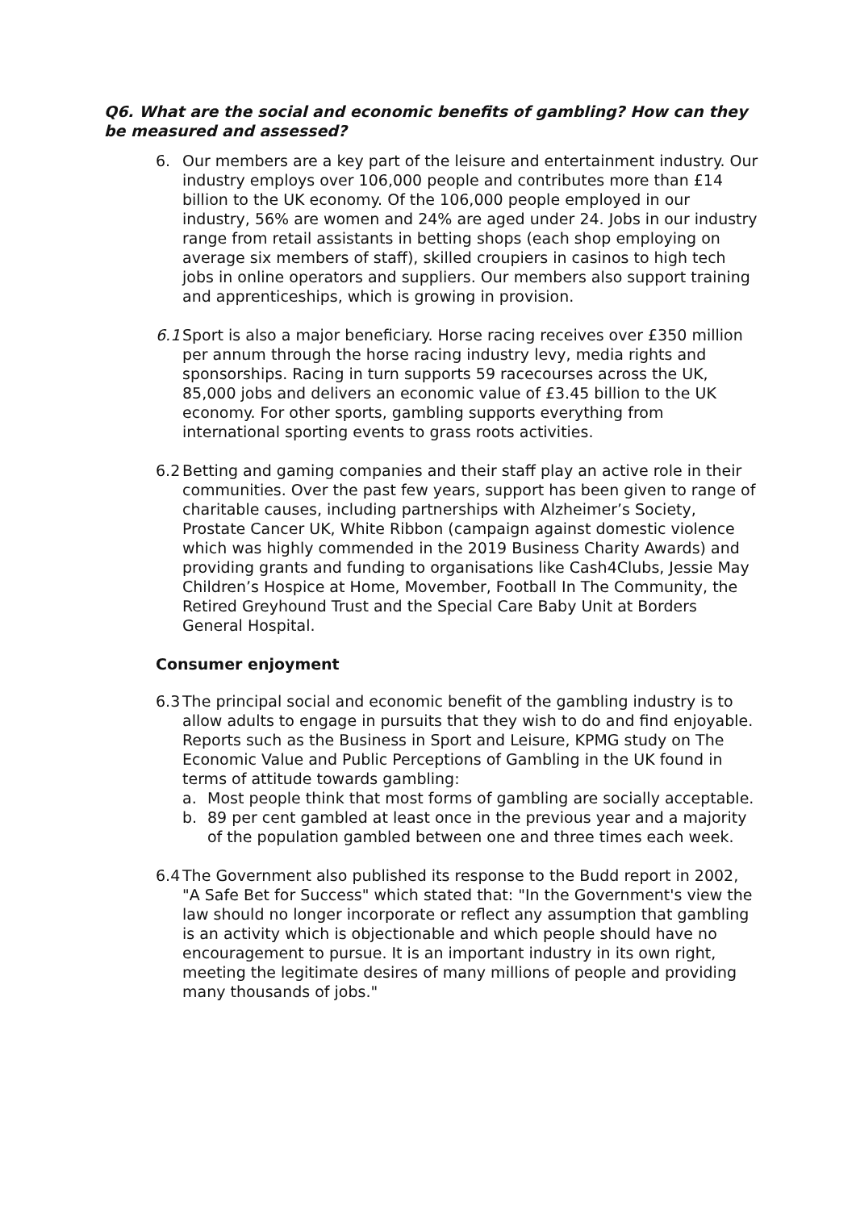Q6. What are the social and economic benefits of gambling? How can they be measured and assessed?
6. Our members are a key part of the leisure and entertainment industry. Our industry employs over 106,000 people and contributes more than £14 billion to the UK economy. Of the 106,000 people employed in our industry, 56% are women and 24% are aged under 24. Jobs in our industry range from retail assistants in betting shops (each shop employing on average six members of staff), skilled croupiers in casinos to high tech jobs in online operators and suppliers. Our members also support training and apprenticeships, which is growing in provision.
6.1
Sport is also a major beneficiary. Horse racing receives over £350 million per annum through the horse racing industry levy, media rights and sponsorships. Racing in turn supports 59 racecourses across the UK, 85,000 jobs and delivers an economic value of £3.45 billion to the UK economy. For other sports, gambling supports everything from international sporting events to grass roots activities.
6.2
Betting and gaming companies and their staff play an active role in their communities. Over the past few years, support has been given to range of charitable causes, including partnerships with Alzheimer’s Society, Prostate Cancer UK, White Ribbon (campaign against domestic violence which was highly commended in the 2019 Business Charity Awards) and providing grants and funding to organisations like Cash4Clubs, Jessie May Children’s Hospice at Home, Movember, Football In The Community, the Retired Greyhound Trust and the Special Care Baby Unit at Borders General Hospital.
Consumer enjoyment
6.3
The principal social and economic benefit of the gambling industry is to allow adults to engage in pursuits that they wish to do and find enjoyable. Reports such as the Business in Sport and Leisure, KPMG study on The Economic Value and Public Perceptions of Gambling in the UK found in terms of attitude towards gambling:
a. Most people think that most forms of gambling are socially acceptable.
b. 89 per cent gambled at least once in the previous year and a majority of the population gambled between one and three times each week.
6.4
The Government also published its response to the Budd report in 2002, "A Safe Bet for Success" which stated that: "In the Government's view the law should no longer incorporate or reflect any assumption that gambling is an activity which is objectionable and which people should have no encouragement to pursue. It is an important industry in its own right, meeting the legitimate desires of many millions of people and providing many thousands of jobs."